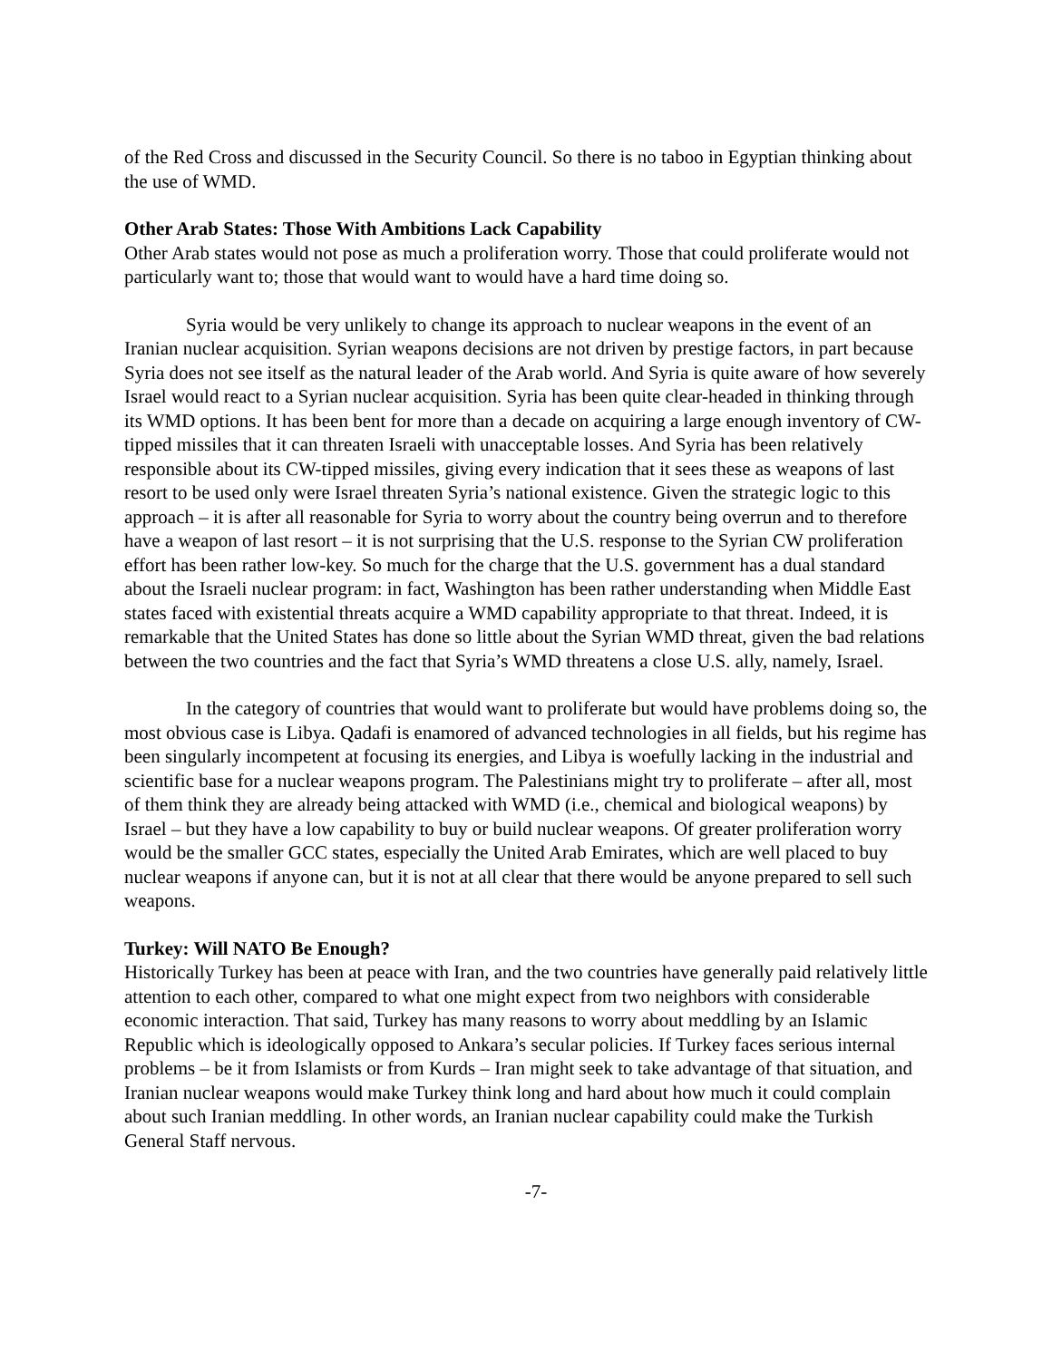of the Red Cross and discussed in the Security Council. So there is no taboo in Egyptian thinking about the use of WMD.
Other Arab States: Those With Ambitions Lack Capability
Other Arab states would not pose as much a proliferation worry. Those that could proliferate would not particularly want to; those that would want to would have a hard time doing so.
Syria would be very unlikely to change its approach to nuclear weapons in the event of an Iranian nuclear acquisition. Syrian weapons decisions are not driven by prestige factors, in part because Syria does not see itself as the natural leader of the Arab world. And Syria is quite aware of how severely Israel would react to a Syrian nuclear acquisition. Syria has been quite clear-headed in thinking through its WMD options. It has been bent for more than a decade on acquiring a large enough inventory of CW-tipped missiles that it can threaten Israeli with unacceptable losses. And Syria has been relatively responsible about its CW-tipped missiles, giving every indication that it sees these as weapons of last resort to be used only were Israel threaten Syria’s national existence. Given the strategic logic to this approach – it is after all reasonable for Syria to worry about the country being overrun and to therefore have a weapon of last resort – it is not surprising that the U.S. response to the Syrian CW proliferation effort has been rather low-key. So much for the charge that the U.S. government has a dual standard about the Israeli nuclear program: in fact, Washington has been rather understanding when Middle East states faced with existential threats acquire a WMD capability appropriate to that threat. Indeed, it is remarkable that the United States has done so little about the Syrian WMD threat, given the bad relations between the two countries and the fact that Syria’s WMD threatens a close U.S. ally, namely, Israel.
In the category of countries that would want to proliferate but would have problems doing so, the most obvious case is Libya. Qadafi is enamored of advanced technologies in all fields, but his regime has been singularly incompetent at focusing its energies, and Libya is woefully lacking in the industrial and scientific base for a nuclear weapons program. The Palestinians might try to proliferate – after all, most of them think they are already being attacked with WMD (i.e., chemical and biological weapons) by Israel – but they have a low capability to buy or build nuclear weapons. Of greater proliferation worry would be the smaller GCC states, especially the United Arab Emirates, which are well placed to buy nuclear weapons if anyone can, but it is not at all clear that there would be anyone prepared to sell such weapons.
Turkey: Will NATO Be Enough?
Historically Turkey has been at peace with Iran, and the two countries have generally paid relatively little attention to each other, compared to what one might expect from two neighbors with considerable economic interaction. That said, Turkey has many reasons to worry about meddling by an Islamic Republic which is ideologically opposed to Ankara’s secular policies. If Turkey faces serious internal problems – be it from Islamists or from Kurds – Iran might seek to take advantage of that situation, and Iranian nuclear weapons would make Turkey think long and hard about how much it could complain about such Iranian meddling. In other words, an Iranian nuclear capability could make the Turkish General Staff nervous.
-7-